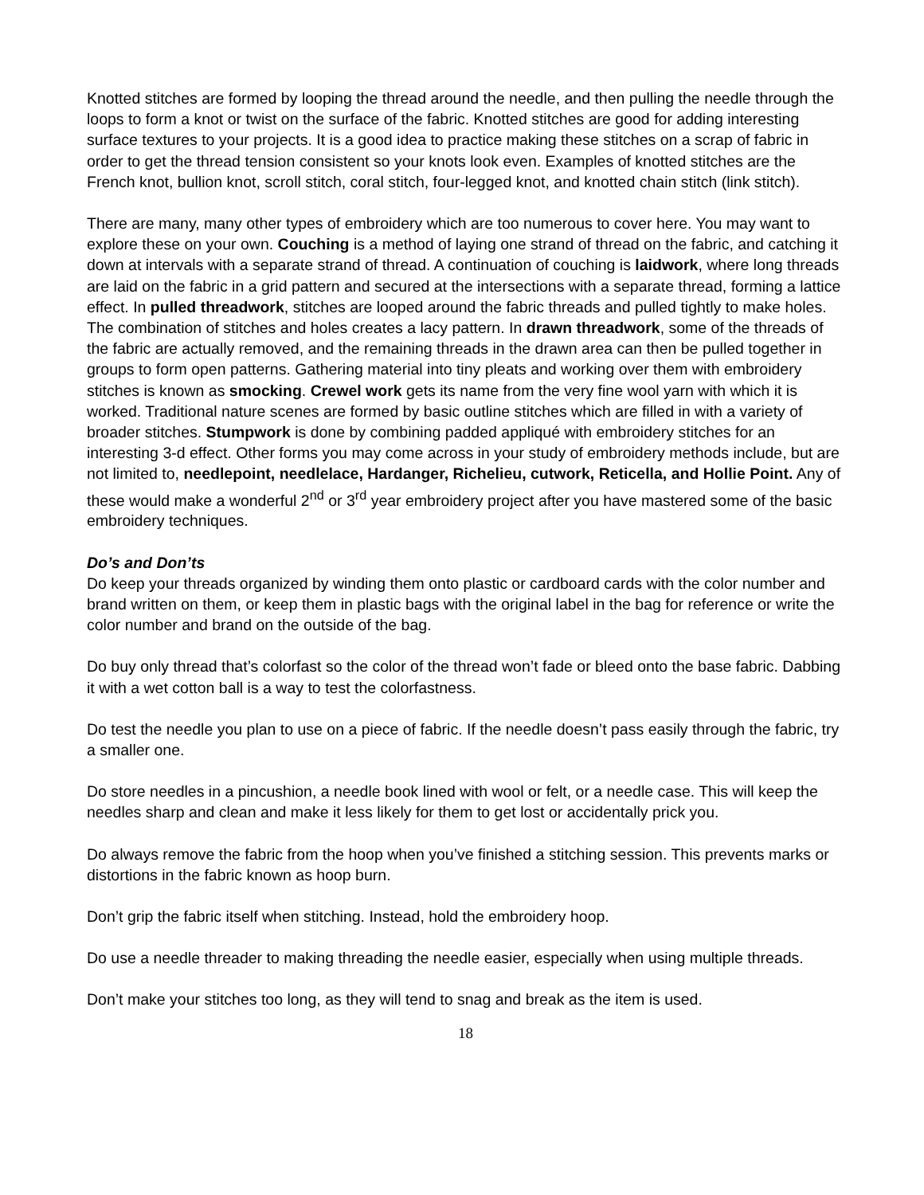Knotted stitches are formed by looping the thread around the needle, and then pulling the needle through the loops to form a knot or twist on the surface of the fabric. Knotted stitches are good for adding interesting surface textures to your projects. It is a good idea to practice making these stitches on a scrap of fabric in order to get the thread tension consistent so your knots look even. Examples of knotted stitches are the French knot, bullion knot, scroll stitch, coral stitch, four-legged knot, and knotted chain stitch (link stitch).
There are many, many other types of embroidery which are too numerous to cover here. You may want to explore these on your own. Couching is a method of laying one strand of thread on the fabric, and catching it down at intervals with a separate strand of thread. A continuation of couching is laidwork, where long threads are laid on the fabric in a grid pattern and secured at the intersections with a separate thread, forming a lattice effect. In pulled threadwork, stitches are looped around the fabric threads and pulled tightly to make holes. The combination of stitches and holes creates a lacy pattern. In drawn threadwork, some of the threads of the fabric are actually removed, and the remaining threads in the drawn area can then be pulled together in groups to form open patterns. Gathering material into tiny pleats and working over them with embroidery stitches is known as smocking. Crewel work gets its name from the very fine wool yarn with which it is worked. Traditional nature scenes are formed by basic outline stitches which are filled in with a variety of broader stitches. Stumpwork is done by combining padded appliqué with embroidery stitches for an interesting 3-d effect. Other forms you may come across in your study of embroidery methods include, but are not limited to, needlepoint, needlelace, Hardanger, Richelieu, cutwork, Reticella, and Hollie Point. Any of these would make a wonderful 2<sup>nd</sup> or 3<sup>rd</sup> year embroidery project after you have mastered some of the basic embroidery techniques.
Do’s and Don’ts
Do keep your threads organized by winding them onto plastic or cardboard cards with the color number and brand written on them, or keep them in plastic bags with the original label in the bag for reference or write the color number and brand on the outside of the bag.
Do buy only thread that’s colorfast so the color of the thread won’t fade or bleed onto the base fabric. Dabbing it with a wet cotton ball is a way to test the colorfastness.
Do test the needle you plan to use on a piece of fabric. If the needle doesn’t pass easily through the fabric, try a smaller one.
Do store needles in a pincushion, a needle book lined with wool or felt, or a needle case. This will keep the needles sharp and clean and make it less likely for them to get lost or accidentally prick you.
Do always remove the fabric from the hoop when you’ve finished a stitching session. This prevents marks or distortions in the fabric known as hoop burn.
Don’t grip the fabric itself when stitching. Instead, hold the embroidery hoop.
Do use a needle threader to making threading the needle easier, especially when using multiple threads.
Don’t make your stitches too long, as they will tend to snag and break as the item is used.
18